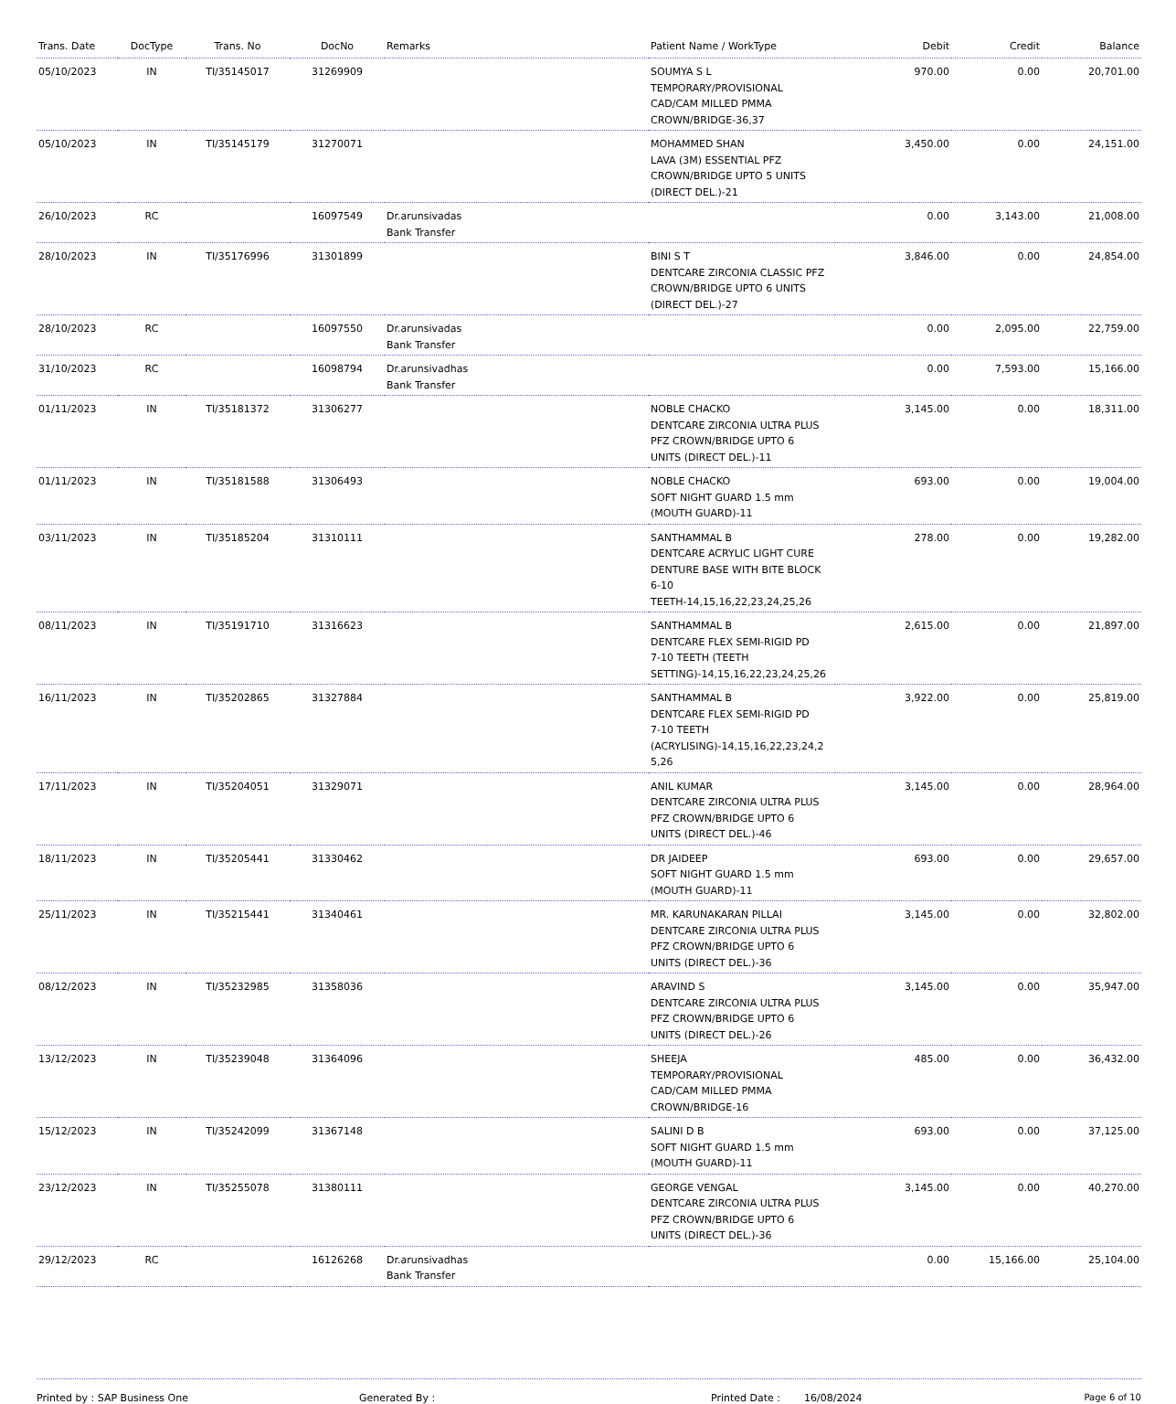| Trans. Date | DocType | Trans. No | DocNo | Remarks | Patient Name / WorkType | Debit | Credit | Balance |
| --- | --- | --- | --- | --- | --- | --- | --- | --- |
| 05/10/2023 | IN | TI/35145017 | 31269909 | | SOUMYA S L TEMPORARY/PROVISIONAL CAD/CAM MILLED PMMA CROWN/BRIDGE-36,37 | 970.00 | 0.00 | 20,701.00 |
| 05/10/2023 | IN | TI/35145179 | 31270071 | | MOHAMMED SHAN LAVA (3M) ESSENTIAL PFZ CROWN/BRIDGE UPTO 5 UNITS (DIRECT DEL.)-21 | 3,450.00 | 0.00 | 24,151.00 |
| 26/10/2023 | RC | | 16097549 | Dr.arunsivadas Bank Transfer | | 0.00 | 3,143.00 | 21,008.00 |
| 28/10/2023 | IN | TI/35176996 | 31301899 | | BINI S T DENTCARE ZIRCONIA CLASSIC PFZ CROWN/BRIDGE UPTO 6 UNITS (DIRECT DEL.)-27 | 3,846.00 | 0.00 | 24,854.00 |
| 28/10/2023 | RC | | 16097550 | Dr.arunsivadas Bank Transfer | | 0.00 | 2,095.00 | 22,759.00 |
| 31/10/2023 | RC | | 16098794 | Dr.arunsivadhas Bank Transfer | | 0.00 | 7,593.00 | 15,166.00 |
| 01/11/2023 | IN | TI/35181372 | 31306277 | | NOBLE CHACKO DENTCARE ZIRCONIA ULTRA PLUS PFZ CROWN/BRIDGE UPTO 6 UNITS (DIRECT DEL.)-11 | 3,145.00 | 0.00 | 18,311.00 |
| 01/11/2023 | IN | TI/35181588 | 31306493 | | NOBLE CHACKO SOFT NIGHT GUARD 1.5 mm (MOUTH GUARD)-11 | 693.00 | 0.00 | 19,004.00 |
| 03/11/2023 | IN | TI/35185204 | 31310111 | | SANTHAMMAL B DENTCARE ACRYLIC LIGHT CURE DENTURE BASE WITH BITE BLOCK 6-10 TEETH-14,15,16,22,23,24,25,26 | 278.00 | 0.00 | 19,282.00 |
| 08/11/2023 | IN | TI/35191710 | 31316623 | | SANTHAMMAL B DENTCARE FLEX SEMI-RIGID PD 7-10 TEETH (TEETH SETTING)-14,15,16,22,23,24,25,26 | 2,615.00 | 0.00 | 21,897.00 |
| 16/11/2023 | IN | TI/35202865 | 31327884 | | SANTHAMMAL B DENTCARE FLEX SEMI-RIGID PD 7-10 TEETH (ACRYLISING)-14,15,16,22,23,24,2 5,26 | 3,922.00 | 0.00 | 25,819.00 |
| 17/11/2023 | IN | TI/35204051 | 31329071 | | ANIL KUMAR DENTCARE ZIRCONIA ULTRA PLUS PFZ CROWN/BRIDGE UPTO 6 UNITS (DIRECT DEL.)-46 | 3,145.00 | 0.00 | 28,964.00 |
| 18/11/2023 | IN | TI/35205441 | 31330462 | | DR JAIDEEP SOFT NIGHT GUARD 1.5 mm (MOUTH GUARD)-11 | 693.00 | 0.00 | 29,657.00 |
| 25/11/2023 | IN | TI/35215441 | 31340461 | | MR. KARUNAKARAN PILLAI DENTCARE ZIRCONIA ULTRA PLUS PFZ CROWN/BRIDGE UPTO 6 UNITS (DIRECT DEL.)-36 | 3,145.00 | 0.00 | 32,802.00 |
| 08/12/2023 | IN | TI/35232985 | 31358036 | | ARAVIND S DENTCARE ZIRCONIA ULTRA PLUS PFZ CROWN/BRIDGE UPTO 6 UNITS (DIRECT DEL.)-26 | 3,145.00 | 0.00 | 35,947.00 |
| 13/12/2023 | IN | TI/35239048 | 31364096 | | SHEEJA TEMPORARY/PROVISIONAL CAD/CAM MILLED PMMA CROWN/BRIDGE-16 | 485.00 | 0.00 | 36,432.00 |
| 15/12/2023 | IN | TI/35242099 | 31367148 | | SALINI D B SOFT NIGHT GUARD 1.5 mm (MOUTH GUARD)-11 | 693.00 | 0.00 | 37,125.00 |
| 23/12/2023 | IN | TI/35255078 | 31380111 | | GEORGE VENGAL DENTCARE ZIRCONIA ULTRA PLUS PFZ CROWN/BRIDGE UPTO 6 UNITS (DIRECT DEL.)-36 | 3,145.00 | 0.00 | 40,270.00 |
| 29/12/2023 | RC | | 16126268 | Dr.arunsivadhas Bank Transfer | | 0.00 | 15,166.00 | 25,104.00 |
Printed by : SAP Business One Generated By : Printed Date : 16/08/2024 Page 6 of 10